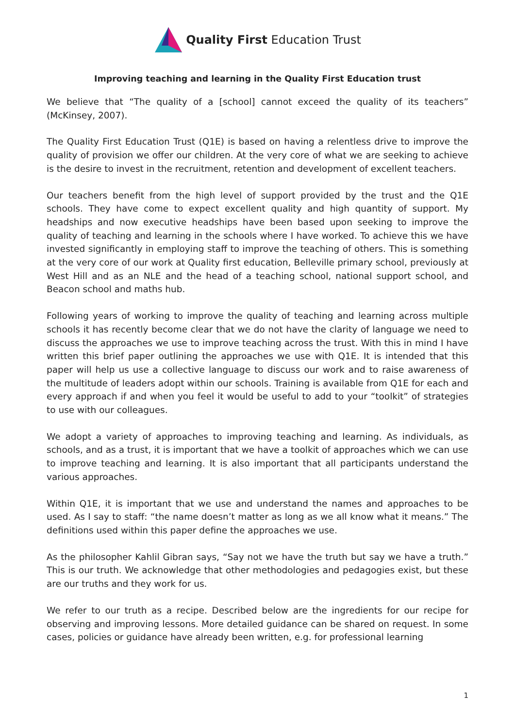Quality First Education Trust
Improving teaching and learning in the Quality First Education trust
We believe that “The quality of a [school] cannot exceed the quality of its teachers” (McKinsey, 2007).
The Quality First Education Trust (Q1E) is based on having a relentless drive to improve the quality of provision we offer our children. At the very core of what we are seeking to achieve is the desire to invest in the recruitment, retention and development of excellent teachers.
Our teachers benefit from the high level of support provided by the trust and the Q1E schools. They have come to expect excellent quality and high quantity of support. My headships and now executive headships have been based upon seeking to improve the quality of teaching and learning in the schools where I have worked. To achieve this we have invested significantly in employing staff to improve the teaching of others. This is something at the very core of our work at Quality first education, Belleville primary school, previously at West Hill and as an NLE and the head of a teaching school, national support school, and Beacon school and maths hub.
Following years of working to improve the quality of teaching and learning across multiple schools it has recently become clear that we do not have the clarity of language we need to discuss the approaches we use to improve teaching across the trust. With this in mind I have written this brief paper outlining the approaches we use with Q1E. It is intended that this paper will help us use a collective language to discuss our work and to raise awareness of the multitude of leaders adopt within our schools. Training is available from Q1E for each and every approach if and when you feel it would be useful to add to your “toolkit” of strategies to use with our colleagues.
We adopt a variety of approaches to improving teaching and learning. As individuals, as schools, and as a trust, it is important that we have a toolkit of approaches which we can use to improve teaching and learning. It is also important that all participants understand the various approaches.
Within Q1E, it is important that we use and understand the names and approaches to be used. As I say to staff: “the name doesn’t matter as long as we all know what it means.” The definitions used within this paper define the approaches we use.
As the philosopher Kahlil Gibran says, “Say not we have the truth but say we have a truth.” This is our truth. We acknowledge that other methodologies and pedagogies exist, but these are our truths and they work for us.
We refer to our truth as a recipe. Described below are the ingredients for our recipe for observing and improving lessons. More detailed guidance can be shared on request. In some cases, policies or guidance have already been written, e.g. for professional learning
1